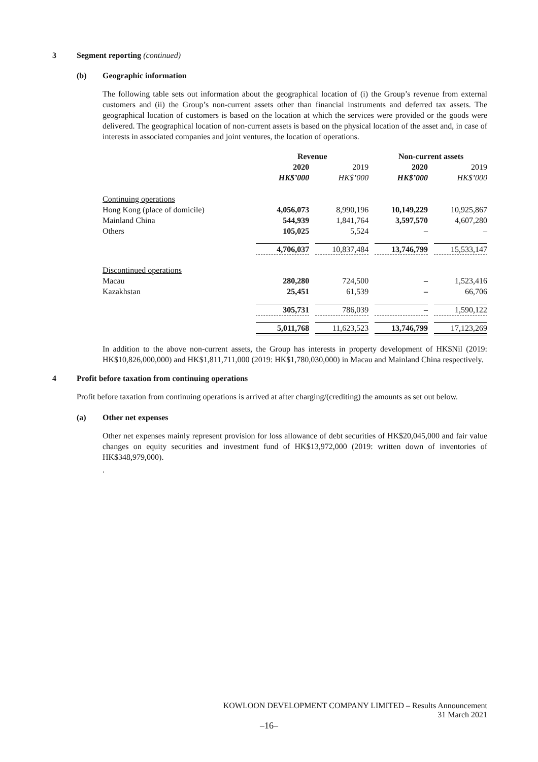3 Segment reporting (continued)
(b) Geographic information
The following table sets out information about the geographical location of (i) the Group’s revenue from external customers and (ii) the Group’s non-current assets other than financial instruments and deferred tax assets. The geographical location of customers is based on the location at which the services were provided or the goods were delivered. The geographical location of non-current assets is based on the physical location of the asset and, in case of interests in associated companies and joint ventures, the location of operations.
| | Revenue | | | | Non-current assets | | |
| | 2020 | | 2019 | | 2020 | | 2019 |
| | HK$’000 | | HK$’000 | | HK$’000 | | HK$’000 |
| Continuing operations | | | | | | | |
| Hong Kong (place of domicile) | 4,056,073 | | 8,990,196 | | 10,149,229 | | 10,925,867 |
| Mainland China | 544,939 | | 1,841,764 | | 3,597,570 | | 4,607,280 |
| Others | 105,025 | | 5,524 | | – | | – |
| | 4,706,037 | | 10,837,484 | | 13,746,799 | | 15,533,147 |
| Discontinued operations | | | | | | | |
| Macau | 280,280 | | 724,500 | | – | | 1,523,416 |
| Kazakhstan | 25,451 | | 61,539 | | – | | 66,706 |
| | 305,731 | | 786,039 | | – | | 1,590,122 |
| | 5,011,768 | | 11,623,523 | | 13,746,799 | | 17,123,269 |
In addition to the above non-current assets, the Group has interests in property development of HK$Nil (2019: HK$10,826,000,000) and HK$1,811,711,000 (2019: HK$1,780,030,000) in Macau and Mainland China respectively.
4 Profit before taxation from continuing operations
Profit before taxation from continuing operations is arrived at after charging/(crediting) the amounts as set out below.
(a) Other net expenses
Other net expenses mainly represent provision for loss allowance of debt securities of HK$20,045,000 and fair value changes on equity securities and investment fund of HK$13,972,000 (2019: written down of inventories of HK$348,979,000).
.
KOWLOON DEVELOPMENT COMPANY LIMITED – Results Announcement
31 March 2021
–16–